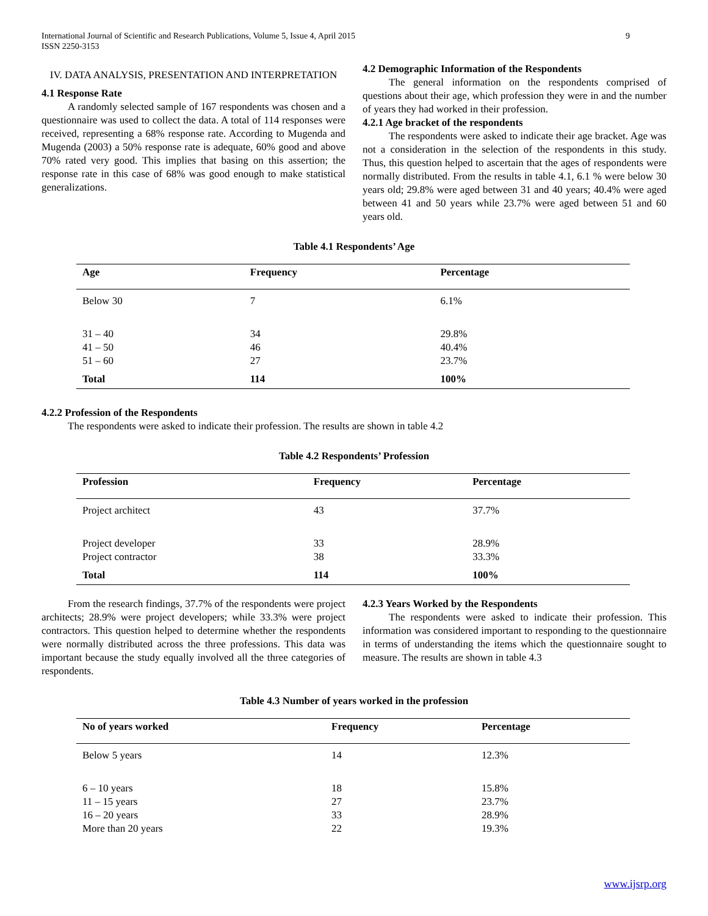International Journal of Scientific and Research Publications, Volume 5, Issue 4, April 2015
ISSN 2250-3153 9
IV. DATA ANALYSIS, PRESENTATION AND INTERPRETATION
4.1 Response Rate
A randomly selected sample of 167 respondents was chosen and a questionnaire was used to collect the data. A total of 114 responses were received, representing a 68% response rate. According to Mugenda and Mugenda (2003) a 50% response rate is adequate, 60% good and above 70% rated very good. This implies that basing on this assertion; the response rate in this case of 68% was good enough to make statistical generalizations.
4.2 Demographic Information of the Respondents
The general information on the respondents comprised of questions about their age, which profession they were in and the number of years they had worked in their profession.
4.2.1 Age bracket of the respondents
The respondents were asked to indicate their age bracket. Age was not a consideration in the selection of the respondents in this study. Thus, this question helped to ascertain that the ages of respondents were normally distributed. From the results in table 4.1, 6.1 % were below 30 years old; 29.8% were aged between 31 and 40 years; 40.4% were aged between 41 and 50 years while 23.7% were aged between 51 and 60 years old.
Table 4.1 Respondents’ Age
| Age | Frequency | Percentage |
| --- | --- | --- |
| Below 30 | 7 | 6.1% |
| 31 – 40 41 – 50 51 – 60 | 34 46 27 | 29.8% 40.4% 23.7% |
| Total | 114 | 100% |
4.2.2 Profession of the Respondents
The respondents were asked to indicate their profession. The results are shown in table 4.2
Table 4.2 Respondents’ Profession
| Profession | Frequency | Percentage |
| --- | --- | --- |
| Project architect | 43 | 37.7% |
| Project developer Project contractor | 33 38 | 28.9% 33.3% |
| Total | 114 | 100% |
From the research findings, 37.7% of the respondents were project architects; 28.9% were project developers; while 33.3% were project contractors. This question helped to determine whether the respondents were normally distributed across the three professions. This data was important because the study equally involved all the three categories of respondents.
4.2.3 Years Worked by the Respondents
The respondents were asked to indicate their profession. This information was considered important to responding to the questionnaire in terms of understanding the items which the questionnaire sought to measure. The results are shown in table 4.3
Table 4.3 Number of years worked in the profession
| No of years worked | Frequency | Percentage |
| --- | --- | --- |
| Below 5 years | 14 | 12.3% |
| 6 – 10 years 11 – 15 years 16 – 20 years More than 20 years | 18 27 33 22 | 15.8% 23.7% 28.9% 19.3% |
www.ijsrp.org